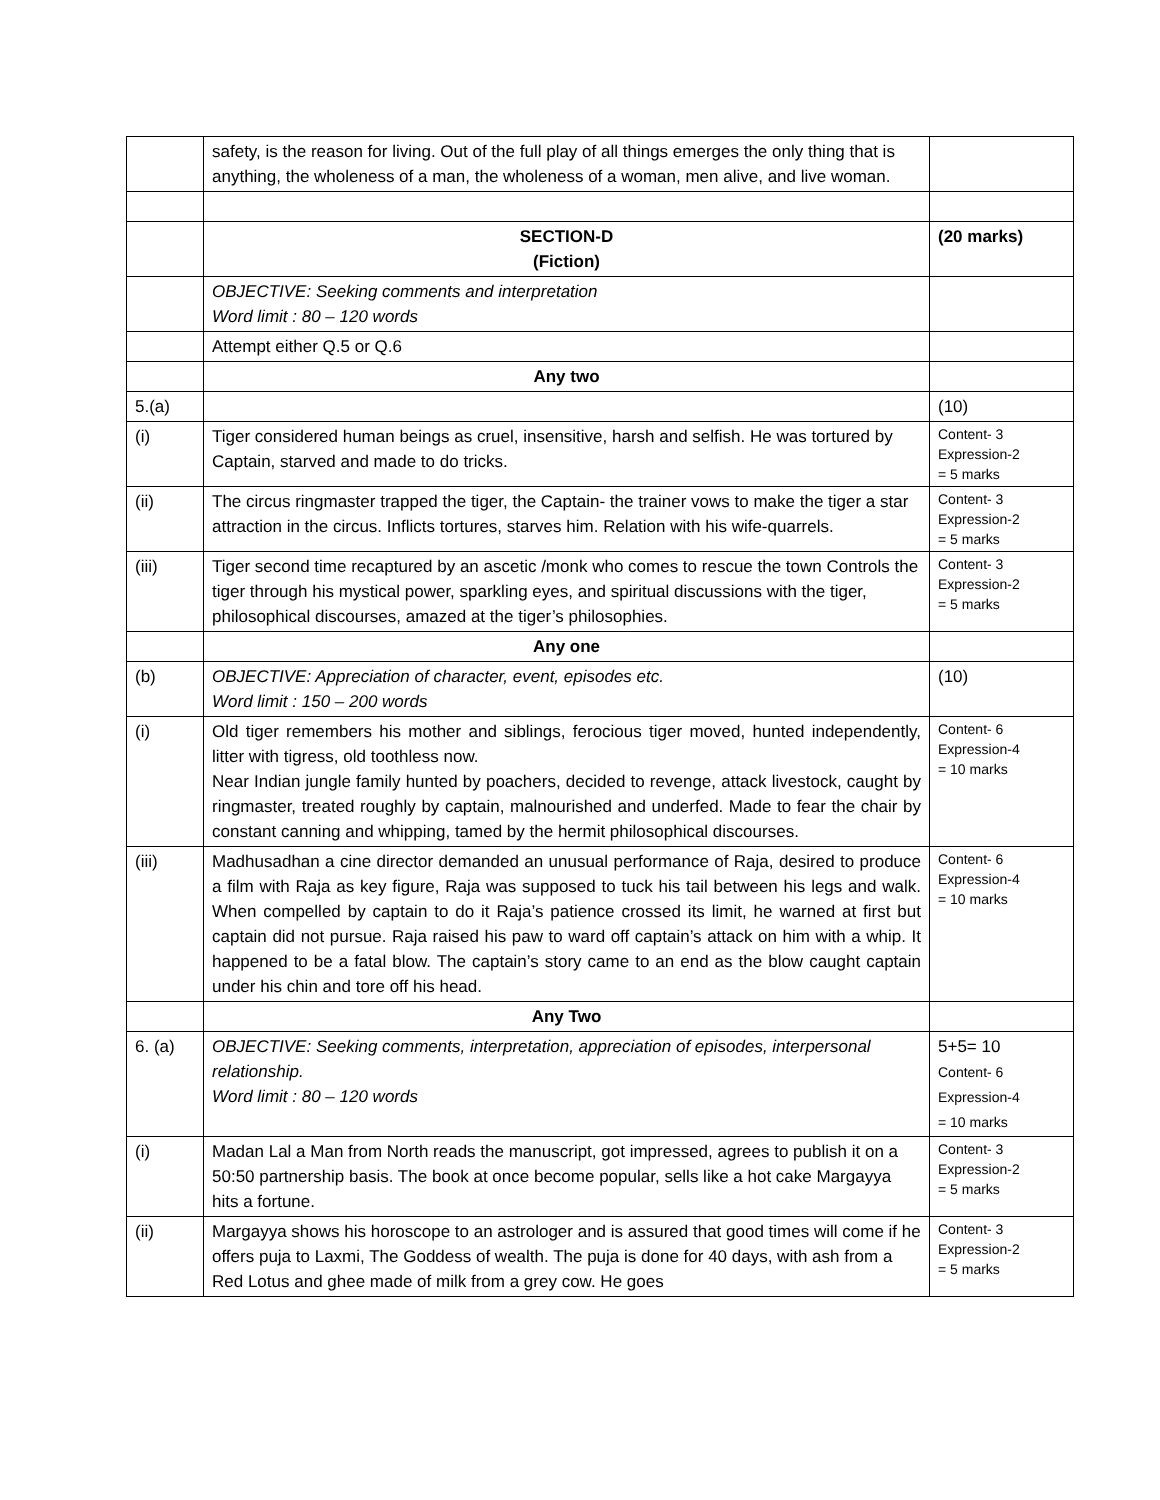| | safety, is the reason for living. Out of the full play of all things emerges the only thing that is anything, the wholeness of a man, the wholeness of a woman, men alive, and live woman. | |
| | SECTION-D (Fiction) | (20 marks) |
| | OBJECTIVE: Seeking comments and interpretation Word limit : 80 – 120 words | |
| | Attempt either Q.5 or Q.6 | |
| | Any two | |
| 5.(a) | | (10) |
| (i) | Tiger considered human beings as cruel, insensitive, harsh and selfish. He was tortured by Captain, starved and made to do tricks. | Content- 3 Expression-2 = 5 marks |
| (ii) | The circus ringmaster trapped the tiger, the Captain- the trainer vows to make the tiger a star attraction in the circus. Inflicts tortures, starves him. Relation with his wife-quarrels. | Content- 3 Expression-2 = 5 marks |
| (iii) | Tiger second time recaptured by an ascetic /monk who comes to rescue the town Controls the tiger through his mystical power, sparkling eyes, and spiritual discussions with the tiger, philosophical discourses, amazed at the tiger’s philosophies. | Content- 3 Expression-2 = 5 marks |
| | Any one | |
| (b) | OBJECTIVE: Appreciation of character, event, episodes etc. Word limit : 150 – 200 words | (10) |
| (i) | Old tiger remembers his mother and siblings, ferocious tiger moved, hunted independently, litter with tigress, old toothless now. Near Indian jungle family hunted by poachers, decided to revenge, attack livestock, caught by ringmaster, treated roughly by captain, malnourished and underfed. Made to fear the chair by constant canning and whipping, tamed by the hermit philosophical discourses. | Content- 6 Expression-4 = 10 marks |
| (iii) | Madhusadhan a cine director demanded an unusual performance of Raja, desired to produce a film with Raja as key figure, Raja was supposed to tuck his tail between his legs and walk. When compelled by captain to do it Raja’s patience crossed its limit, he warned at first but captain did not pursue. Raja raised his paw to ward off captain’s attack on him with a whip. It happened to be a fatal blow. The captain’s story came to an end as the blow caught captain under his chin and tore off his head. | Content- 6 Expression-4 = 10 marks |
| | Any Two | |
| 6. (a) | OBJECTIVE: Seeking comments, interpretation, appreciation of episodes, interpersonal relationship. Word limit : 80 – 120 words | 5+5= 10 Content- 6 Expression-4 = 10 marks |
| (i) | Madan Lal a Man from North reads the manuscript, got impressed, agrees to publish it on a 50:50 partnership basis. The book at once become popular, sells like a hot cake Margayya hits a fortune. | Content- 3 Expression-2 = 5 marks |
| (ii) | Margayya shows his horoscope to an astrologer and is assured that good times will come if he offers puja to Laxmi, The Goddess of wealth. The puja is done for 40 days, with ash from a Red Lotus and ghee made of milk from a grey cow. He goes | Content- 3 Expression-2 = 5 marks |